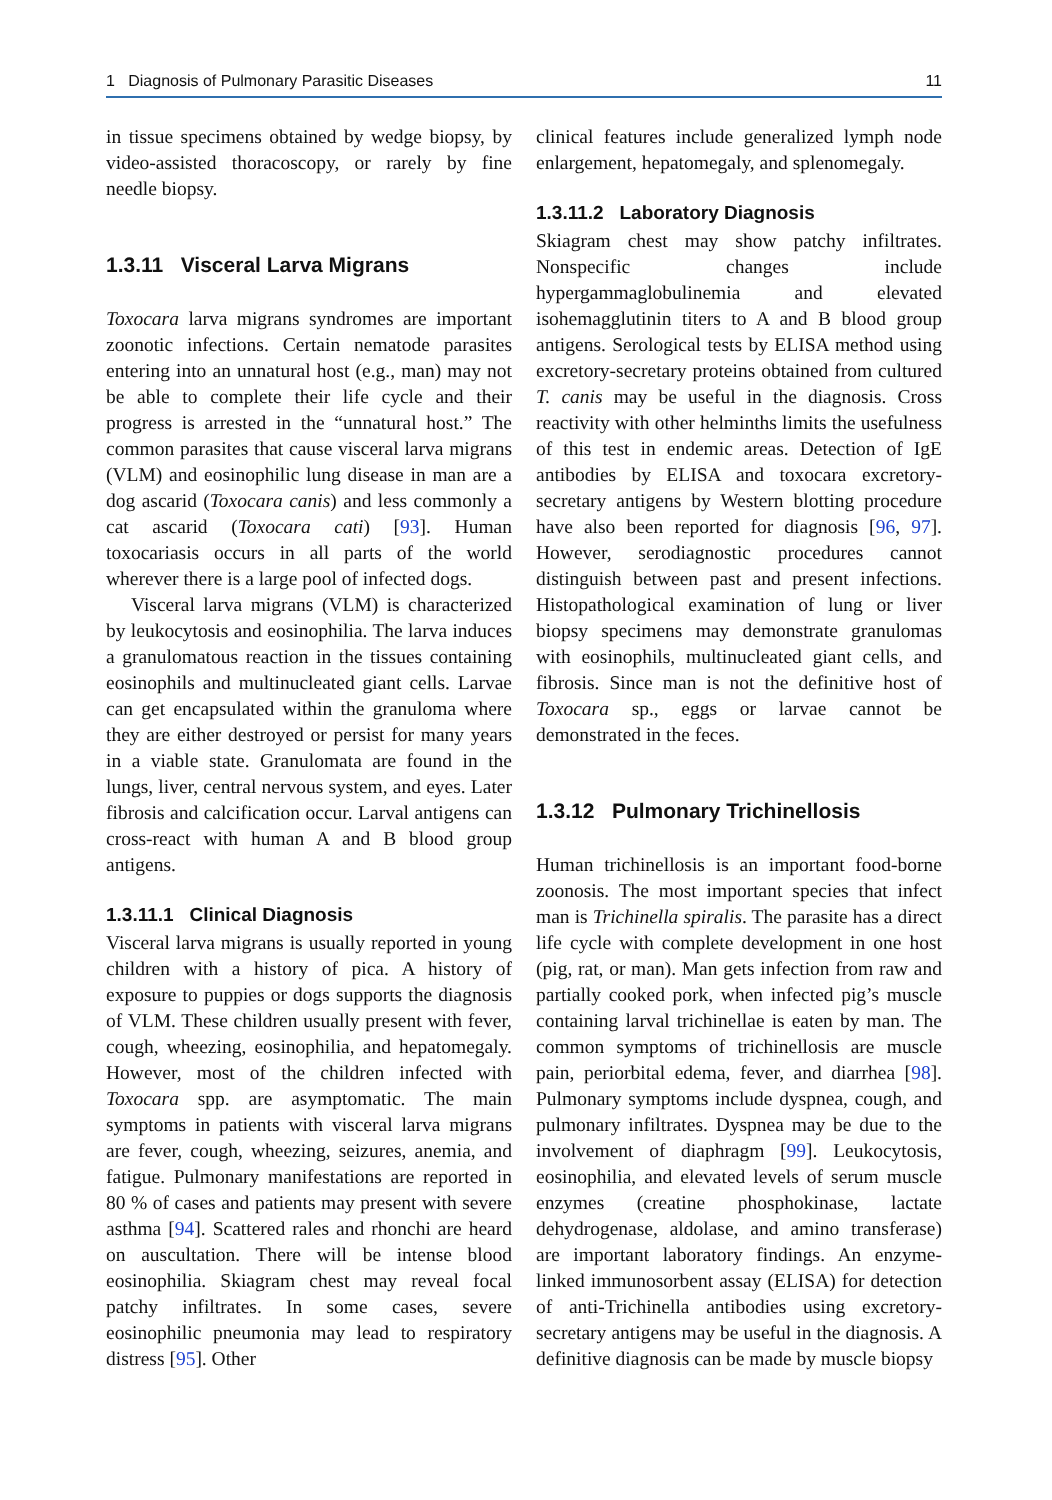1 Diagnosis of Pulmonary Parasitic Diseases 11
in tissue specimens obtained by wedge biopsy, by video-assisted thoracoscopy, or rarely by fine needle biopsy.
1.3.11 Visceral Larva Migrans
Toxocara larva migrans syndromes are important zoonotic infections. Certain nematode parasites entering into an unnatural host (e.g., man) may not be able to complete their life cycle and their progress is arrested in the “unnatural host.” The common parasites that cause visceral larva migrans (VLM) and eosinophilic lung disease in man are a dog ascarid (Toxocara canis) and less commonly a cat ascarid (Toxocara cati) [93]. Human toxocariasis occurs in all parts of the world wherever there is a large pool of infected dogs.
Visceral larva migrans (VLM) is characterized by leukocytosis and eosinophilia. The larva induces a granulomatous reaction in the tissues containing eosinophils and multinucleated giant cells. Larvae can get encapsulated within the granuloma where they are either destroyed or persist for many years in a viable state. Granulomata are found in the lungs, liver, central nervous system, and eyes. Later fibrosis and calcification occur. Larval antigens can cross-react with human A and B blood group antigens.
1.3.11.1 Clinical Diagnosis
Visceral larva migrans is usually reported in young children with a history of pica. A history of exposure to puppies or dogs supports the diagnosis of VLM. These children usually present with fever, cough, wheezing, eosinophilia, and hepatomegaly. However, most of the children infected with Toxocara spp. are asymptomatic. The main symptoms in patients with visceral larva migrans are fever, cough, wheezing, seizures, anemia, and fatigue. Pulmonary manifestations are reported in 80 % of cases and patients may present with severe asthma [94]. Scattered rales and rhonchi are heard on auscultation. There will be intense blood eosinophilia. Skiagram chest may reveal focal patchy infiltrates. In some cases, severe eosinophilic pneumonia may lead to respiratory distress [95]. Other
clinical features include generalized lymph node enlargement, hepatomegaly, and splenomegaly.
1.3.11.2 Laboratory Diagnosis
Skiagram chest may show patchy infiltrates. Nonspecific changes include hypergammaglobulinemia and elevated isohemagglutinin titers to A and B blood group antigens. Serological tests by ELISA method using excretory-secretary proteins obtained from cultured T. canis may be useful in the diagnosis. Cross reactivity with other helminths limits the usefulness of this test in endemic areas. Detection of IgE antibodies by ELISA and toxocara excretory-secretary antigens by Western blotting procedure have also been reported for diagnosis [96, 97]. However, serodiagnostic procedures cannot distinguish between past and present infections. Histopathological examination of lung or liver biopsy specimens may demonstrate granulomas with eosinophils, multinucleated giant cells, and fibrosis. Since man is not the definitive host of Toxocara sp., eggs or larvae cannot be demonstrated in the feces.
1.3.12 Pulmonary Trichinellosis
Human trichinellosis is an important food-borne zoonosis. The most important species that infect man is Trichinella spiralis. The parasite has a direct life cycle with complete development in one host (pig, rat, or man). Man gets infection from raw and partially cooked pork, when infected pig’s muscle containing larval trichinellae is eaten by man. The common symptoms of trichinellosis are muscle pain, periorbital edema, fever, and diarrhea [98]. Pulmonary symptoms include dyspnea, cough, and pulmonary infiltrates. Dyspnea may be due to the involvement of diaphragm [99]. Leukocytosis, eosinophilia, and elevated levels of serum muscle enzymes (creatine phosphokinase, lactate dehydrogenase, aldolase, and amino transferase) are important laboratory findings. An enzyme-linked immunosorbent assay (ELISA) for detection of anti-Trichinella antibodies using excretory-secretary antigens may be useful in the diagnosis. A definitive diagnosis can be made by muscle biopsy